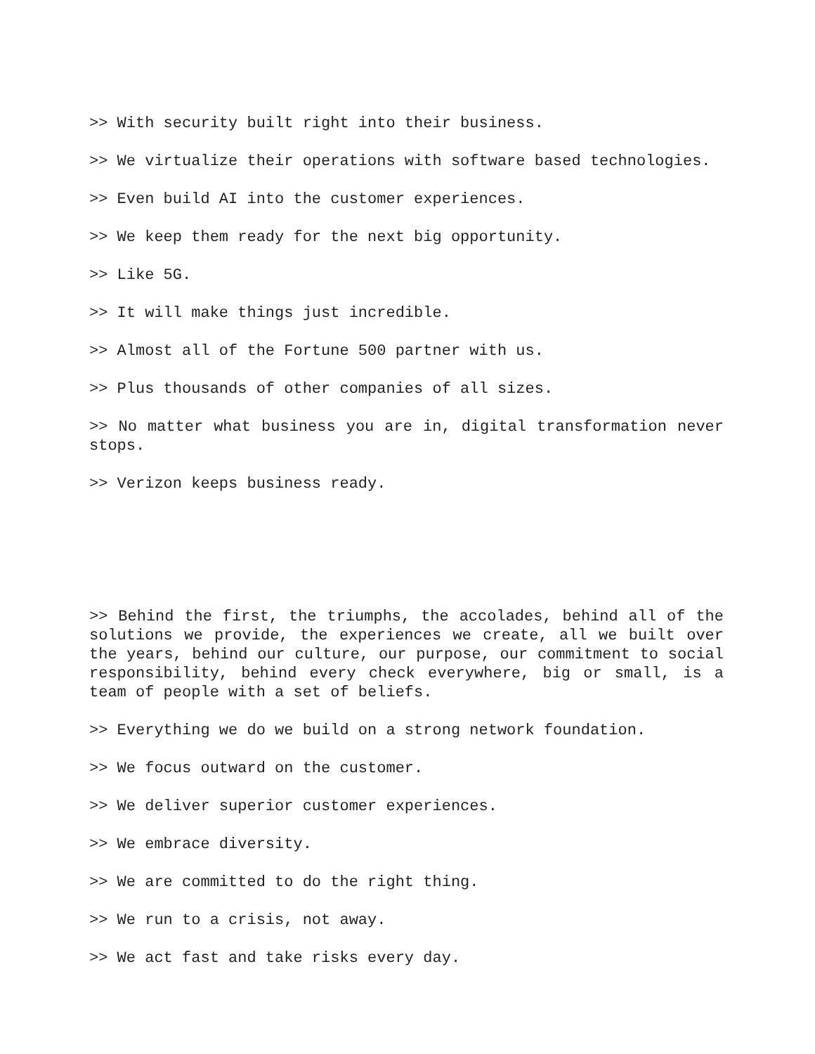>> With security built right into their business.
>> We virtualize their operations with software based technologies.
>> Even build AI into the customer experiences.
>> We keep them ready for the next big opportunity.
>> Like 5G.
>> It will make things just incredible.
>> Almost all of the Fortune 500 partner with us.
>> Plus thousands of other companies of all sizes.
>> No matter what business you are in, digital transformation never stops.
>> Verizon keeps business ready.
>> Behind the first, the triumphs, the accolades, behind all of the solutions we provide, the experiences we create, all we built over the years, behind our culture, our purpose, our commitment to social responsibility, behind every check everywhere, big or small, is a team of people with a set of beliefs.
>> Everything we do we build on a strong network foundation.
>> We focus outward on the customer.
>> We deliver superior customer experiences.
>> We embrace diversity.
>> We are committed to do the right thing.
>> We run to a crisis, not away.
>> We act fast and take risks every day.